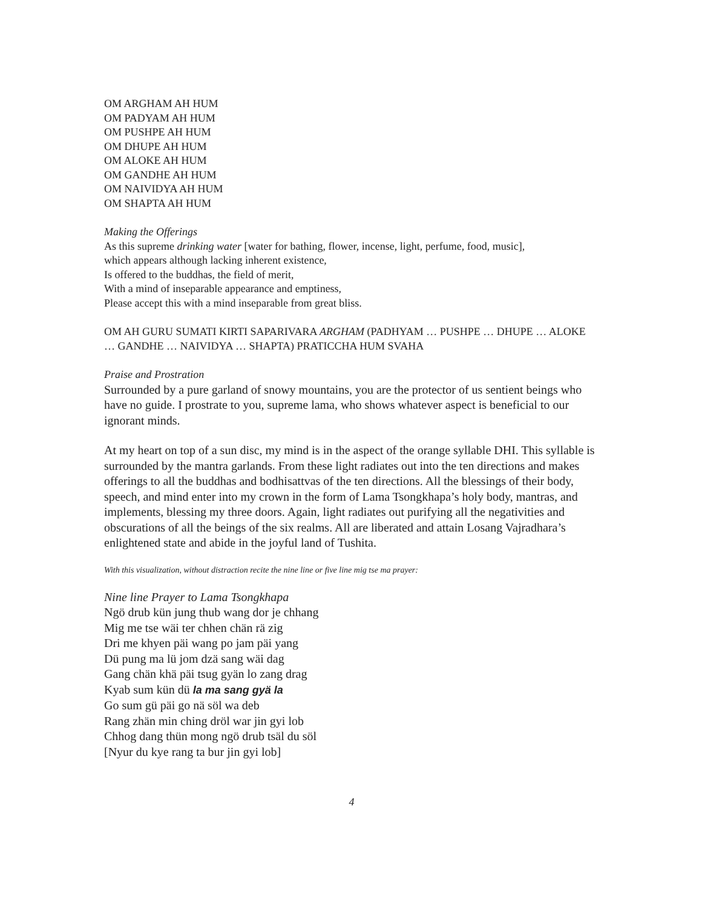OM ARGHAM AH HUM
OM PADYAM AH HUM
OM PUSHPE AH HUM
OM DHUPE AH HUM
OM ALOKE AH HUM
OM GANDHE AH HUM
OM NAIVIDYA AH HUM
OM SHAPTA AH HUM
Making the Offerings
As this supreme drinking water [water for bathing, flower, incense, light, perfume, food, music],
which appears although lacking inherent existence,
Is offered to the buddhas, the field of merit,
With a mind of inseparable appearance and emptiness,
Please accept this with a mind inseparable from great bliss.
OM AH GURU SUMATI KIRTI SAPARIVARA ARGHAM (PADHYAM … PUSHPE … DHUPE … ALOKE … GANDHE … NAIVIDYA … SHAPTA) PRATICCHA HUM SVAHA
Praise and Prostration
Surrounded by a pure garland of snowy mountains, you are the protector of us sentient beings who have no guide. I prostrate to you, supreme lama, who shows whatever aspect is beneficial to our ignorant minds.
At my heart on top of a sun disc, my mind is in the aspect of the orange syllable DHI. This syllable is surrounded by the mantra garlands. From these light radiates out into the ten directions and makes offerings to all the buddhas and bodhisattvas of the ten directions. All the blessings of their body, speech, and mind enter into my crown in the form of Lama Tsongkhapa’s holy body, mantras, and implements, blessing my three doors. Again, light radiates out purifying all the negativities and obscurations of all the beings of the six realms. All are liberated and attain Losang Vajradhara’s enlightened state and abide in the joyful land of Tushita.
With this visualization, without distraction recite the nine line or five line mig tse ma prayer:
Nine line Prayer to Lama Tsongkhapa
Ngö drub kün jung thub wang dor je chhang
Mig me tse wäi ter chhen chän rä zig
Dri me khyen päi wang po jam päi yang
Dü pung ma lü jom dzä sang wäi dag
Gang chän khä päi tsug gyän lo zang drag
Kyab sum kün dü la ma sang gyä la
Go sum gü päi go nä söl wa deb
Rang zhän min ching dröl war jin gyi lob
Chhog dang thün mong ngö drub tsäl du söl
[Nyur du kye rang ta bur jin gyi lob]
4